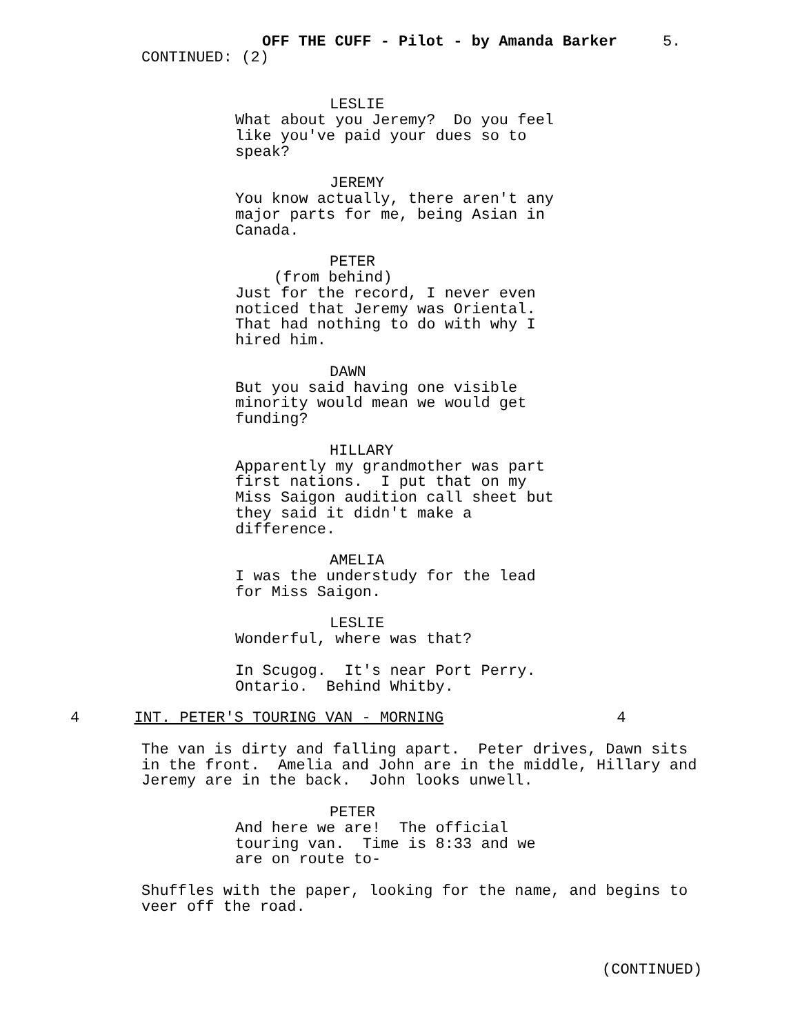OFF THE CUFF - Pilot - by Amanda Barker 5.
CONTINUED: (2)
LESLIE
What about you Jeremy? Do you feel like you've paid your dues so to speak?
JEREMY
You know actually, there aren't any major parts for me, being Asian in Canada.
PETER
(from behind)
Just for the record, I never even noticed that Jeremy was Oriental. That had nothing to do with why I hired him.
DAWN
But you said having one visible minority would mean we would get funding?
HILLARY
Apparently my grandmother was part first nations. I put that on my Miss Saigon audition call sheet but they said it didn't make a difference.
AMELIA
I was the understudy for the lead for Miss Saigon.
LESLIE
Wonderful, where was that?
In Scugog. It's near Port Perry. Ontario. Behind Whitby.
4 INT. PETER'S TOURING VAN - MORNING 4
The van is dirty and falling apart. Peter drives, Dawn sits in the front. Amelia and John are in the middle, Hillary and Jeremy are in the back. John looks unwell.
PETER
And here we are! The official touring van. Time is 8:33 and we are on route to-
Shuffles with the paper, looking for the name, and begins to veer off the road.
(CONTINUED)